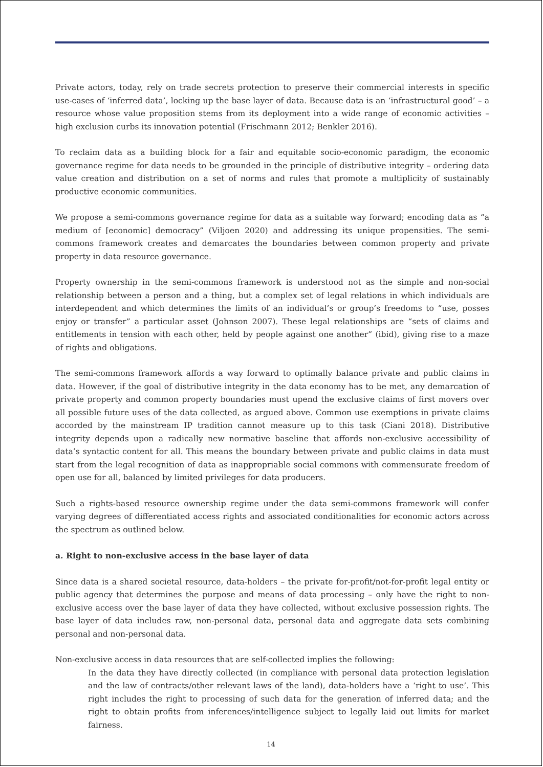Private actors, today, rely on trade secrets protection to preserve their commercial interests in specific use-cases of ‘inferred data’, locking up the base layer of data. Because data is an ‘infrastructural good’ – a resource whose value proposition stems from its deployment into a wide range of economic activities – high exclusion curbs its innovation potential (Frischmann 2012; Benkler 2016).
To reclaim data as a building block for a fair and equitable socio-economic paradigm, the economic governance regime for data needs to be grounded in the principle of distributive integrity – ordering data value creation and distribution on a set of norms and rules that promote a multiplicity of sustainably productive economic communities.
We propose a semi-commons governance regime for data as a suitable way forward; encoding data as “a medium of [economic] democracy” (Viljoen 2020) and addressing its unique propensities. The semi-commons framework creates and demarcates the boundaries between common property and private property in data resource governance.
Property ownership in the semi-commons framework is understood not as the simple and non-social relationship between a person and a thing, but a complex set of legal relations in which individuals are interdependent and which determines the limits of an individual’s or group’s freedoms to “use, posses enjoy or transfer” a particular asset (Johnson 2007). These legal relationships are “sets of claims and entitlements in tension with each other, held by people against one another” (ibid), giving rise to a maze of rights and obligations.
The semi-commons framework affords a way forward to optimally balance private and public claims in data. However, if the goal of distributive integrity in the data economy has to be met, any demarcation of private property and common property boundaries must upend the exclusive claims of first movers over all possible future uses of the data collected, as argued above. Common use exemptions in private claims accorded by the mainstream IP tradition cannot measure up to this task (Ciani 2018). Distributive integrity depends upon a radically new normative baseline that affords non-exclusive accessibility of data’s syntactic content for all. This means the boundary between private and public claims in data must start from the legal recognition of data as inappropriable social commons with commensurate freedom of open use for all, balanced by limited privileges for data producers.
Such a rights-based resource ownership regime under the data semi-commons framework will confer varying degrees of differentiated access rights and associated conditionalities for economic actors across the spectrum as outlined below.
a. Right to non-exclusive access in the base layer of data
Since data is a shared societal resource, data-holders – the private for-profit/not-for-profit legal entity or public agency that determines the purpose and means of data processing – only have the right to non-exclusive access over the base layer of data they have collected, without exclusive possession rights. The base layer of data includes raw, non-personal data, personal data and aggregate data sets combining personal and non-personal data.
Non-exclusive access in data resources that are self-collected implies the following:
In the data they have directly collected (in compliance with personal data protection legislation and the law of contracts/other relevant laws of the land), data-holders have a ‘right to use’. This right includes the right to processing of such data for the generation of inferred data; and the right to obtain profits from inferences/intelligence subject to legally laid out limits for market fairness.
14